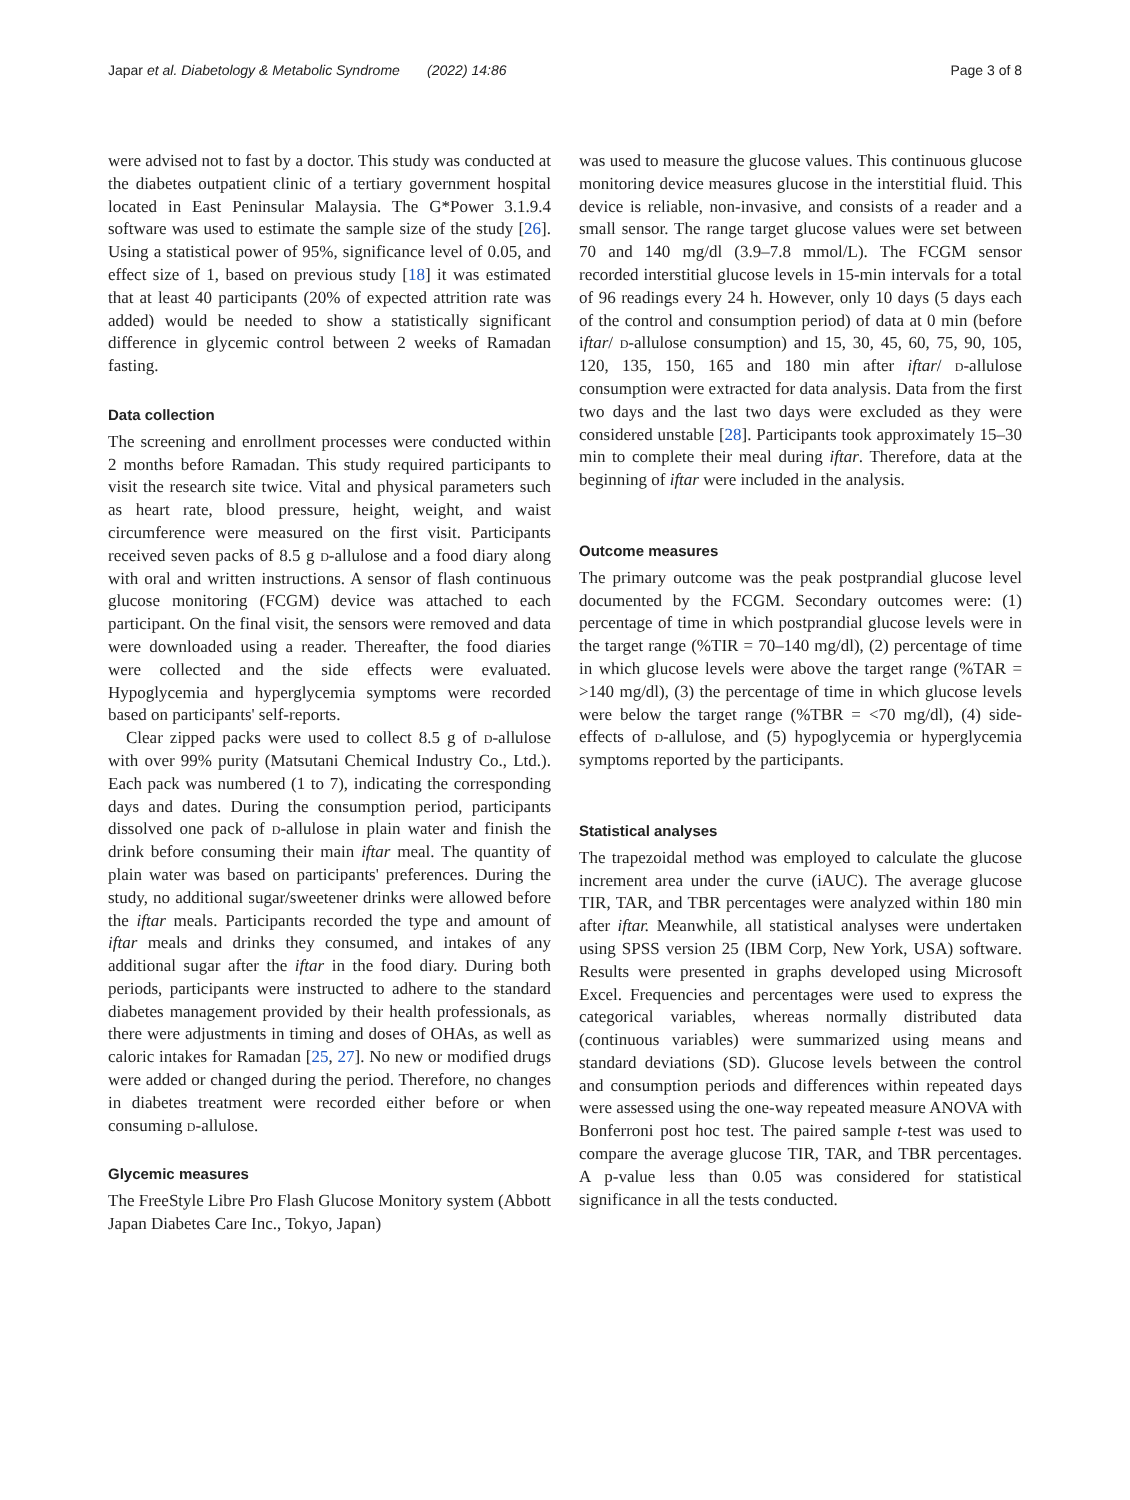Japar et al. Diabetology & Metabolic Syndrome (2022) 14:86
Page 3 of 8
were advised not to fast by a doctor. This study was conducted at the diabetes outpatient clinic of a tertiary government hospital located in East Peninsular Malaysia. The G*Power 3.1.9.4 software was used to estimate the sample size of the study [26]. Using a statistical power of 95%, significance level of 0.05, and effect size of 1, based on previous study [18] it was estimated that at least 40 participants (20% of expected attrition rate was added) would be needed to show a statistically significant difference in glycemic control between 2 weeks of Ramadan fasting.
Data collection
The screening and enrollment processes were conducted within 2 months before Ramadan. This study required participants to visit the research site twice. Vital and physical parameters such as heart rate, blood pressure, height, weight, and waist circumference were measured on the first visit. Participants received seven packs of 8.5 g d-allulose and a food diary along with oral and written instructions. A sensor of flash continuous glucose monitoring (FCGM) device was attached to each participant. On the final visit, the sensors were removed and data were downloaded using a reader. Thereafter, the food diaries were collected and the side effects were evaluated. Hypoglycemia and hyperglycemia symptoms were recorded based on participants' self-reports.
Clear zipped packs were used to collect 8.5 g of d-allulose with over 99% purity (Matsutani Chemical Industry Co., Ltd.). Each pack was numbered (1 to 7), indicating the corresponding days and dates. During the consumption period, participants dissolved one pack of d-allulose in plain water and finish the drink before consuming their main iftar meal. The quantity of plain water was based on participants' preferences. During the study, no additional sugar/sweetener drinks were allowed before the iftar meals. Participants recorded the type and amount of iftar meals and drinks they consumed, and intakes of any additional sugar after the iftar in the food diary. During both periods, participants were instructed to adhere to the standard diabetes management provided by their health professionals, as there were adjustments in timing and doses of OHAs, as well as caloric intakes for Ramadan [25, 27]. No new or modified drugs were added or changed during the period. Therefore, no changes in diabetes treatment were recorded either before or when consuming d-allulose.
Glycemic measures
The FreeStyle Libre Pro Flash Glucose Monitory system (Abbott Japan Diabetes Care Inc., Tokyo, Japan)
was used to measure the glucose values. This continuous glucose monitoring device measures glucose in the interstitial fluid. This device is reliable, non-invasive, and consists of a reader and a small sensor. The range target glucose values were set between 70 and 140 mg/dl (3.9–7.8 mmol/L). The FCGM sensor recorded interstitial glucose levels in 15-min intervals for a total of 96 readings every 24 h. However, only 10 days (5 days each of the control and consumption period) of data at 0 min (before iftar/ d-allulose consumption) and 15, 30, 45, 60, 75, 90, 105, 120, 135, 150, 165 and 180 min after iftar/ d-allulose consumption were extracted for data analysis. Data from the first two days and the last two days were excluded as they were considered unstable [28]. Participants took approximately 15–30 min to complete their meal during iftar. Therefore, data at the beginning of iftar were included in the analysis.
Outcome measures
The primary outcome was the peak postprandial glucose level documented by the FCGM. Secondary outcomes were: (1) percentage of time in which postprandial glucose levels were in the target range (%TIR = 70–140 mg/dl), (2) percentage of time in which glucose levels were above the target range (%TAR = >140 mg/dl), (3) the percentage of time in which glucose levels were below the target range (%TBR = <70 mg/dl), (4) side-effects of d-allulose, and (5) hypoglycemia or hyperglycemia symptoms reported by the participants.
Statistical analyses
The trapezoidal method was employed to calculate the glucose increment area under the curve (iAUC). The average glucose TIR, TAR, and TBR percentages were analyzed within 180 min after iftar. Meanwhile, all statistical analyses were undertaken using SPSS version 25 (IBM Corp, New York, USA) software. Results were presented in graphs developed using Microsoft Excel. Frequencies and percentages were used to express the categorical variables, whereas normally distributed data (continuous variables) were summarized using means and standard deviations (SD). Glucose levels between the control and consumption periods and differences within repeated days were assessed using the one-way repeated measure ANOVA with Bonferroni post hoc test. The paired sample t-test was used to compare the average glucose TIR, TAR, and TBR percentages. A p-value less than 0.05 was considered for statistical significance in all the tests conducted.